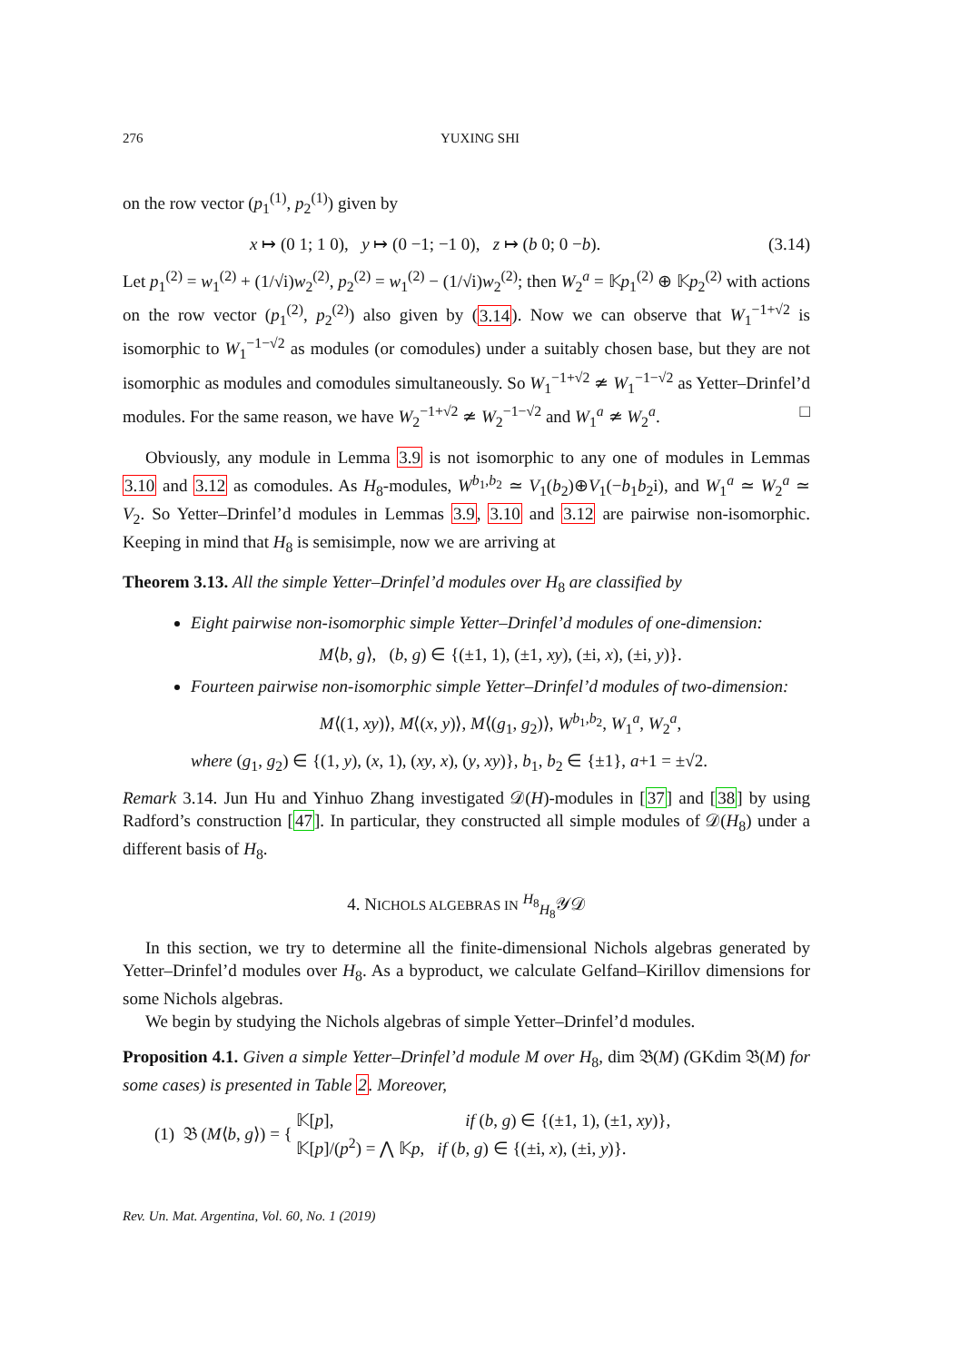276 YUXING SHI
on the row vector (p<sub>1</sub><sup>(1)</sup>, p<sub>2</sub><sup>(1)</sup>) given by
x ↦ (0 1; 1 0), y ↦ (0 −1; −1 0), z ↦ (b 0; 0 −b). (3.14)
Let p<sub>1</sub><sup>(2)</sup> = w<sub>1</sub><sup>(2)</sup> + (1/√i)w<sub>2</sub><sup>(2)</sup>, p<sub>2</sub><sup>(2)</sup> = w<sub>1</sub><sup>(2)</sup> − (1/√i)w<sub>2</sub><sup>(2)</sup>; then W<sub>2</sub><sup>a</sup> = 𝕂p<sub>1</sub><sup>(2)</sup> ⊕ 𝕂p<sub>2</sub><sup>(2)</sup> with actions on the row vector (p<sub>1</sub><sup>(2)</sup>, p<sub>2</sub><sup>(2)</sup>) also given by (3.14). Now we can observe that W<sub>1</sub><sup>−1+√2</sup> is isomorphic to W<sub>1</sub><sup>−1−√2</sup> as modules (or comodules) under a suitably chosen base, but they are not isomorphic as modules and comodules simultaneously. So W<sub>1</sub><sup>−1+√2</sup> ≄ W<sub>1</sub><sup>−1−√2</sup> as Yetter–Drinfel’d modules. For the same reason, we have W<sub>2</sub><sup>−1+√2</sup> ≄ W<sub>2</sub><sup>−1−√2</sup> and W<sub>1</sub><sup>a</sup> ≄ W<sub>2</sub><sup>a</sup>. □
Obviously, any module in Lemma 3.9 is not isomorphic to any one of modules in Lemmas 3.10 and 3.12 as comodules. As H<sub>8</sub>-modules, W<sup>b<sub>1</sub>,b<sub>2</sub></sup> ≃ V<sub>1</sub>(b<sub>2</sub>)⊕V<sub>1</sub>(−b<sub>1</sub>b<sub>2</sub>i), and W<sub>1</sub><sup>a</sup> ≃ W<sub>2</sub><sup>a</sup> ≃ V<sub>2</sub>. So Yetter–Drinfel’d modules in Lemmas 3.9, 3.10 and 3.12 are pairwise non-isomorphic. Keeping in mind that H<sub>8</sub> is semisimple, now we are arriving at
Theorem 3.13. All the simple Yetter–Drinfel’d modules over H<sub>8</sub> are classified by
Eight pairwise non-isomorphic simple Yetter–Drinfel’d modules of one-dimension:
M⟨b, g⟩, (b, g) ∈ {(±1, 1), (±1, xy), (±i, x), (±i, y)}.
Fourteen pairwise non-isomorphic simple Yetter–Drinfel’d modules of two-dimension:
M⟨(1, xy)⟩, M⟨(x, y)⟩, M⟨(g<sub>1</sub>, g<sub>2</sub>)⟩, W<sup>b<sub>1</sub>,b<sub>2</sub></sup>, W<sub>1</sub><sup>a</sup>, W<sub>2</sub><sup>a</sup>,
where (g<sub>1</sub>, g<sub>2</sub>) ∈ {(1, y), (x, 1), (xy, x), (y, xy)}, b<sub>1</sub>, b<sub>2</sub> ∈ {±1}, a+1 = ±√2.
Remark 3.14. Jun Hu and Yinhuo Zhang investigated 𝒟(H)-modules in [37] and [38] by using Radford’s construction [47]. In particular, they constructed all simple modules of 𝒟(H<sub>8</sub>) under a different basis of H<sub>8</sub>.
4. NICHOLS ALGEBRAS IN <sup>H<sub>8</sub></sup><sub>H<sub>8</sub></sub>𝒴𝒟
In this section, we try to determine all the finite-dimensional Nichols algebras generated by Yetter–Drinfel’d modules over H<sub>8</sub>. As a byproduct, we calculate Gelfand–Kirillov dimensions for some Nichols algebras.
We begin by studying the Nichols algebras of simple Yetter–Drinfel’d modules.
Proposition 4.1. Given a simple Yetter–Drinfel’d module M over H<sub>8</sub>, dim 𝔅(M) (GKdim 𝔅(M) for some cases) is presented in Table 2. Moreover,
(1) 𝔅 (M⟨b, g⟩) = {
𝕂[p], if (b, g) ∈ {(±1, 1), (±1, xy)},
𝕂[p]/(p<sup>2</sup>) = ⋀ 𝕂p, if (b, g) ∈ {(±i, x), (±i, y)}.
Rev. Un. Mat. Argentina, Vol. 60, No. 1 (2019)